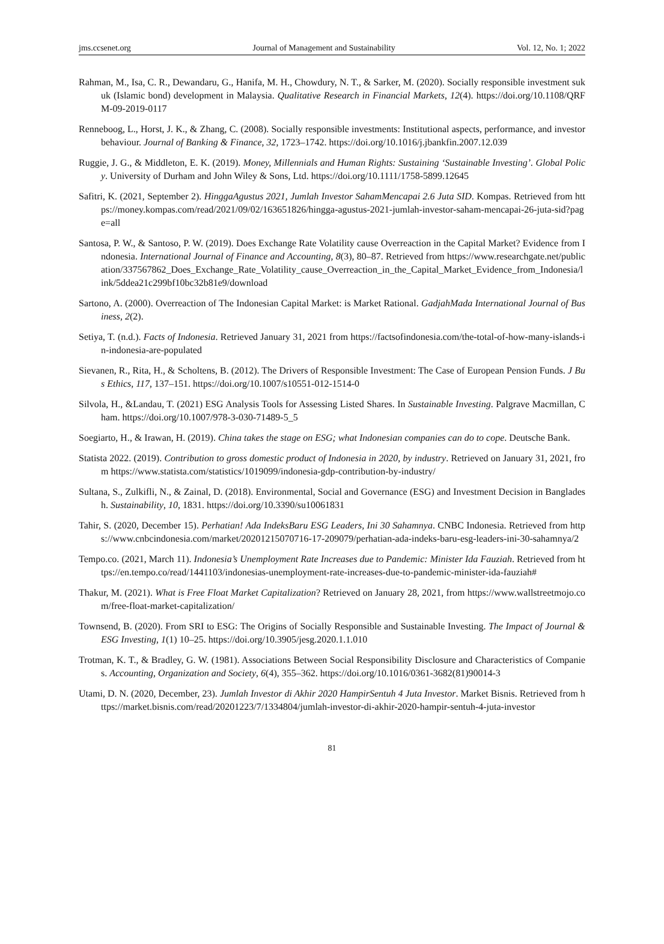jms.ccsenet.org Journal of Management and Sustainability Vol. 12, No. 1; 2022
Rahman, M., Isa, C. R., Dewandaru, G., Hanifa, M. H., Chowdury, N. T., & Sarker, M. (2020). Socially responsible investment sukuk (Islamic bond) development in Malaysia. Qualitative Research in Financial Markets, 12(4). https://doi.org/10.1108/QRFM-09-2019-0117
Renneboog, L., Horst, J. K., & Zhang, C. (2008). Socially responsible investments: Institutional aspects, performance, and investor behaviour. Journal of Banking & Finance, 32, 1723–1742. https://doi.org/10.1016/j.jbankfin.2007.12.039
Ruggie, J. G., & Middleton, E. K. (2019). Money, Millennials and Human Rights: Sustaining ‘Sustainable Investing’. Global Policy. University of Durham and John Wiley & Sons, Ltd. https://doi.org/10.1111/1758-5899.12645
Safitri, K. (2021, September 2). HinggaAgustus 2021, Jumlah Investor SahamMencapai 2.6 Juta SID. Kompas. Retrieved from https://money.kompas.com/read/2021/09/02/163651826/hingga-agustus-2021-jumlah-investor-saham-mencapai-26-juta-sid?page=all
Santosa, P. W., & Santoso, P. W. (2019). Does Exchange Rate Volatility cause Overreaction in the Capital Market? Evidence from Indonesia. International Journal of Finance and Accounting, 8(3), 80–87. Retrieved from https://www.researchgate.net/publication/337567862_Does_Exchange_Rate_Volatility_cause_Overreaction_in_the_Capital_Market_Evidence_from_Indonesia/link/5ddea21c299bf10bc32b81e9/download
Sartono, A. (2000). Overreaction of The Indonesian Capital Market: is Market Rational. GadjahMada International Journal of Business, 2(2).
Setiya, T. (n.d.). Facts of Indonesia. Retrieved January 31, 2021 from https://factsofindonesia.com/the-total-of-how-many-islands-in-indonesia-are-populated
Sievanen, R., Rita, H., & Scholtens, B. (2012). The Drivers of Responsible Investment: The Case of European Pension Funds. J Bus Ethics, 117, 137–151. https://doi.org/10.1007/s10551-012-1514-0
Silvola, H., &Landau, T. (2021) ESG Analysis Tools for Assessing Listed Shares. In Sustainable Investing. Palgrave Macmillan, Cham. https://doi.org/10.1007/978-3-030-71489-5_5
Soegiarto, H., & Irawan, H. (2019). China takes the stage on ESG; what Indonesian companies can do to cope. Deutsche Bank.
Statista 2022. (2019). Contribution to gross domestic product of Indonesia in 2020, by industry. Retrieved on January 31, 2021, from https://www.statista.com/statistics/1019099/indonesia-gdp-contribution-by-industry/
Sultana, S., Zulkifli, N., & Zainal, D. (2018). Environmental, Social and Governance (ESG) and Investment Decision in Bangladesh. Sustainability, 10, 1831. https://doi.org/10.3390/su10061831
Tahir, S. (2020, December 15). Perhatian! Ada IndeksBaru ESG Leaders, Ini 30 Sahamnya. CNBC Indonesia. Retrieved from https://www.cnbcindonesia.com/market/20201215070716-17-209079/perhatian-ada-indeks-baru-esg-leaders-ini-30-sahamnya/2
Tempo.co. (2021, March 11). Indonesia’s Unemployment Rate Increases due to Pandemic: Minister Ida Fauziah. Retrieved from https://en.tempo.co/read/1441103/indonesias-unemployment-rate-increases-due-to-pandemic-minister-ida-fauziah#
Thakur, M. (2021). What is Free Float Market Capitalization? Retrieved on January 28, 2021, from https://www.wallstreetmojo.com/free-float-market-capitalization/
Townsend, B. (2020). From SRI to ESG: The Origins of Socially Responsible and Sustainable Investing. The Impact of Journal & ESG Investing, 1(1) 10–25. https://doi.org/10.3905/jesg.2020.1.1.010
Trotman, K. T., & Bradley, G. W. (1981). Associations Between Social Responsibility Disclosure and Characteristics of Companies. Accounting, Organization and Society, 6(4), 355–362. https://doi.org/10.1016/0361-3682(81)90014-3
Utami, D. N. (2020, December, 23). Jumlah Investor di Akhir 2020 HampirSentuh 4 Juta Investor. Market Bisnis. Retrieved from https://market.bisnis.com/read/20201223/7/1334804/jumlah-investor-di-akhir-2020-hampir-sentuh-4-juta-investor
81